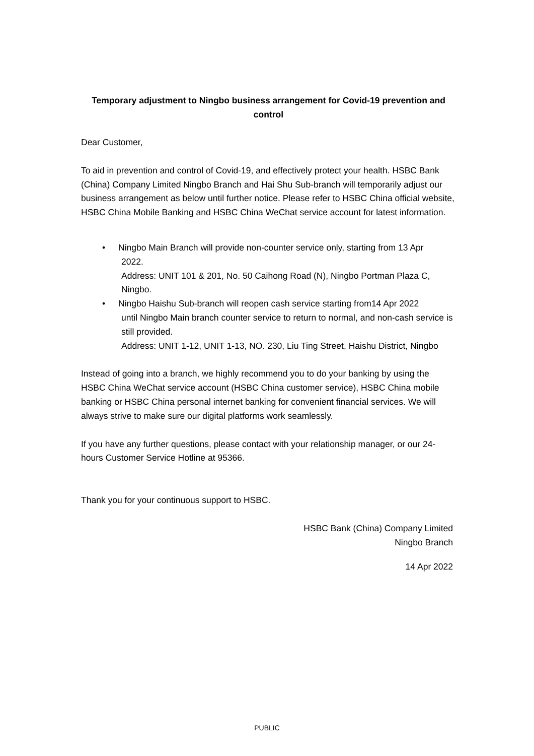Temporary adjustment to Ningbo business arrangement for Covid-19 prevention and control
Dear Customer,
To aid in prevention and control of Covid-19, and effectively protect your health. HSBC Bank (China) Company Limited Ningbo Branch and Hai Shu Sub-branch will temporarily adjust our business arrangement as below until further notice. Please refer to HSBC China official website, HSBC China Mobile Banking and HSBC China WeChat service account for latest information.
• Ningbo Main Branch will provide non-counter service only, starting from 13 Apr
2022.
Address: UNIT 101 & 201, No. 50 Caihong Road (N), Ningbo Portman Plaza C, Ningbo.
• Ningbo Haishu Sub-branch will reopen cash service starting from14 Apr 2022
until Ningbo Main branch counter service to return to normal, and non-cash service is still provided.
Address: UNIT 1-12, UNIT 1-13, NO. 230, Liu Ting Street, Haishu District, Ningbo
Instead of going into a branch, we highly recommend you to do your banking by using the HSBC China WeChat service account (HSBC China customer service), HSBC China mobile banking or HSBC China personal internet banking for convenient financial services. We will always strive to make sure our digital platforms work seamlessly.
If you have any further questions, please contact with your relationship manager, or our 24-hours Customer Service Hotline at 95366.
Thank you for your continuous support to HSBC.
HSBC Bank (China) Company Limited
Ningbo Branch
14 Apr 2022
PUBLIC